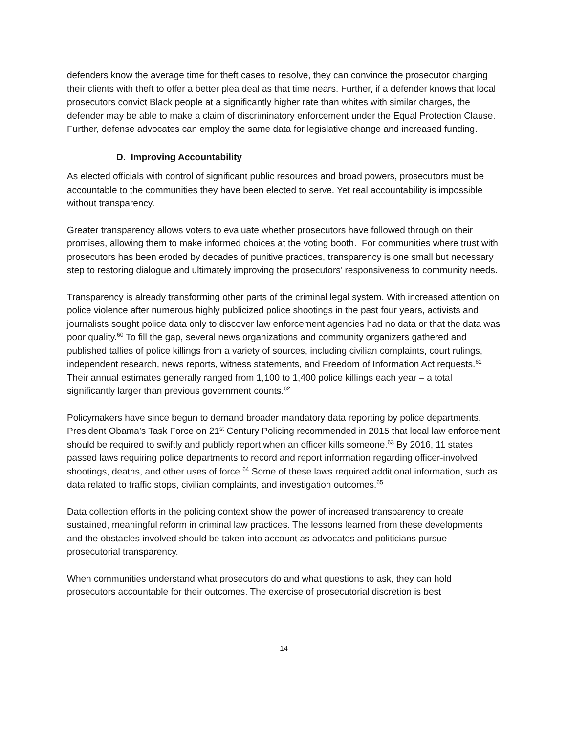defenders know the average time for theft cases to resolve, they can convince the prosecutor charging their clients with theft to offer a better plea deal as that time nears. Further, if a defender knows that local prosecutors convict Black people at a significantly higher rate than whites with similar charges, the defender may be able to make a claim of discriminatory enforcement under the Equal Protection Clause. Further, defense advocates can employ the same data for legislative change and increased funding.
D. Improving Accountability
As elected officials with control of significant public resources and broad powers, prosecutors must be accountable to the communities they have been elected to serve. Yet real accountability is impossible without transparency.
Greater transparency allows voters to evaluate whether prosecutors have followed through on their promises, allowing them to make informed choices at the voting booth. For communities where trust with prosecutors has been eroded by decades of punitive practices, transparency is one small but necessary step to restoring dialogue and ultimately improving the prosecutors’ responsiveness to community needs.
Transparency is already transforming other parts of the criminal legal system. With increased attention on police violence after numerous highly publicized police shootings in the past four years, activists and journalists sought police data only to discover law enforcement agencies had no data or that the data was poor quality.<sup>60</sup> To fill the gap, several news organizations and community organizers gathered and published tallies of police killings from a variety of sources, including civilian complaints, court rulings, independent research, news reports, witness statements, and Freedom of Information Act requests.<sup>61</sup> Their annual estimates generally ranged from 1,100 to 1,400 police killings each year – a total significantly larger than previous government counts.<sup>62</sup>
Policymakers have since begun to demand broader mandatory data reporting by police departments. President Obama’s Task Force on 21<sup>st</sup> Century Policing recommended in 2015 that local law enforcement should be required to swiftly and publicly report when an officer kills someone.<sup>63</sup> By 2016, 11 states passed laws requiring police departments to record and report information regarding officer-involved shootings, deaths, and other uses of force.<sup>64</sup> Some of these laws required additional information, such as data related to traffic stops, civilian complaints, and investigation outcomes.<sup>65</sup>
Data collection efforts in the policing context show the power of increased transparency to create sustained, meaningful reform in criminal law practices. The lessons learned from these developments and the obstacles involved should be taken into account as advocates and politicians pursue prosecutorial transparency.
When communities understand what prosecutors do and what questions to ask, they can hold prosecutors accountable for their outcomes. The exercise of prosecutorial discretion is best
14